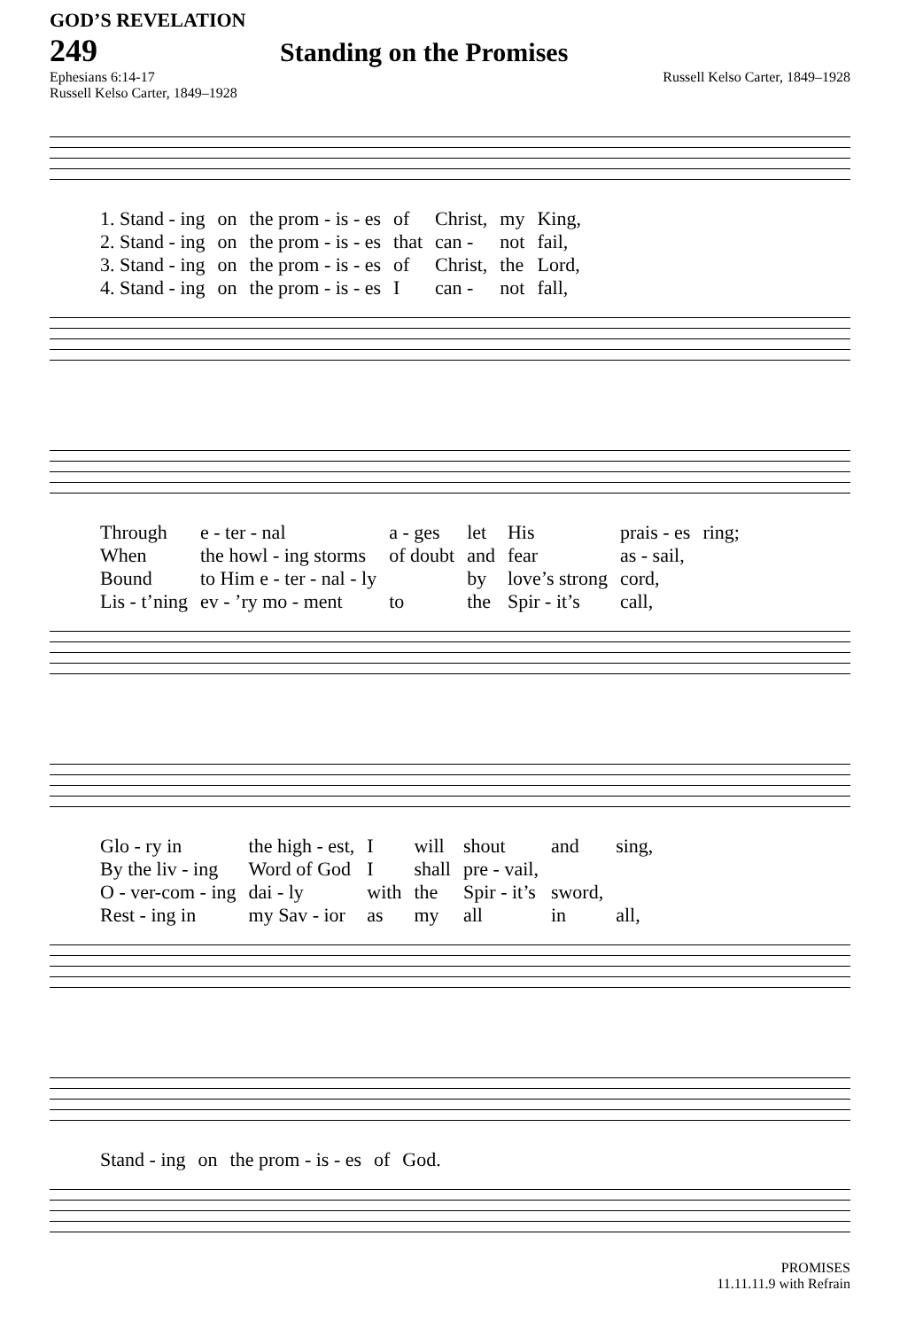GOD’S REVELATION
249 Standing on the Promises
Ephesians 6:14-17 Russell Kelso Carter, 1849–1928
Russell Kelso Carter, 1849–1928
| 1. Stand - ing | on | the prom - is - es | of | Christ, | my | King, |
| 2. Stand - ing | on | the prom - is - es | that | can - | not | fail, |
| 3. Stand - ing | on | the prom - is - es | of | Christ, | the | Lord, |
| 4. Stand - ing | on | the prom - is - es | I | can - | not | fall, |
| Through | e - ter - nal | a - ges | let | His | prais - es | ring; |
| When | the howl - ing storms | of doubt | and | fear | as - sail, | |
| Bound | to Him e - ter - nal - ly | | by | love’s strong | cord, | |
| Lis - t’ning | ev - ’ry mo - ment | to | the | Spir - it’s | call, | |
| Glo - ry in | the high - est, | I | will | shout | and | sing, |
| By the liv - ing | Word of God | I | shall | pre - vail, | | |
| O - ver-com - ing | dai - ly | with | the | Spir - it’s | sword, | |
| Rest - ing in | my Sav - ior | as | my | all | in | all, |
| Stand - ing | on | the prom - is - es | of | God. |
PROMISES
11.11.11.9 with Refrain